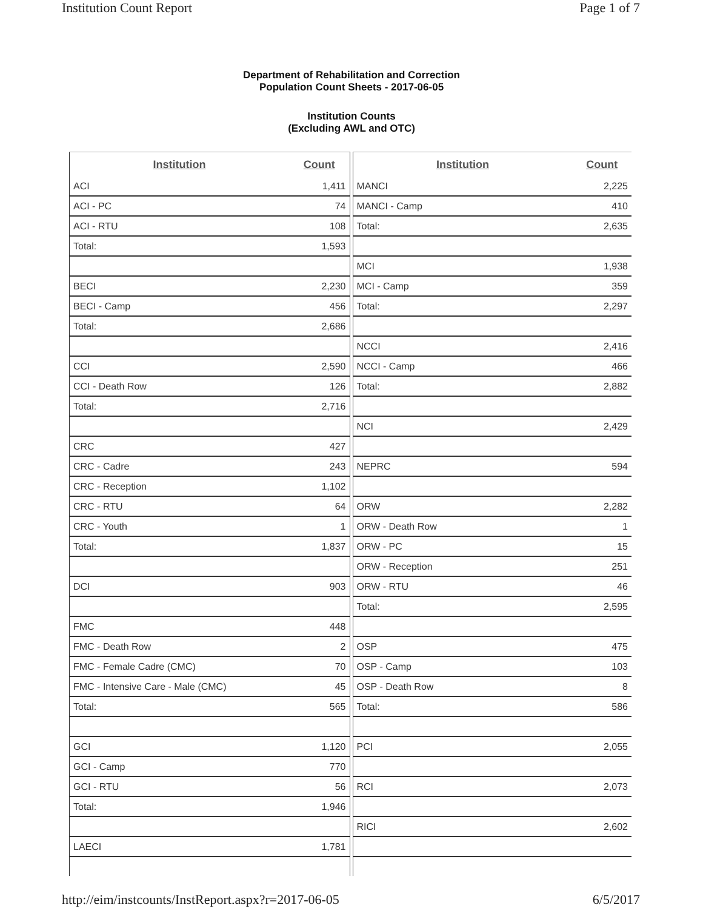Institution Count Report Page 1 of 7
Department of Rehabilitation and Correction
Population Count Sheets - 2017-06-05
Institution Counts
(Excluding AWL and OTC)
| Institution | Count |
| --- | --- |
| ACI | 1,411 |
| ACI - PC | 74 |
| ACI - RTU | 108 |
| Total: | 1,593 |
| BECI | 2,230 |
| BECI - Camp | 456 |
| Total: | 2,686 |
| CCI | 2,590 |
| CCI - Death Row | 126 |
| Total: | 2,716 |
| CRC | 427 |
| CRC - Cadre | 243 |
| CRC - Reception | 1,102 |
| CRC - RTU | 64 |
| CRC - Youth | 1 |
| Total: | 1,837 |
| DCI | 903 |
| FMC | 448 |
| FMC - Death Row | 2 |
| FMC - Female Cadre (CMC) | 70 |
| FMC - Intensive Care - Male (CMC) | 45 |
| Total: | 565 |
| GCI | 1,120 |
| GCI - Camp | 770 |
| GCI - RTU | 56 |
| Total: | 1,946 |
| LAECI | 1,781 |
| Institution | Count |
| --- | --- |
| MANCI | 2,225 |
| MANCI - Camp | 410 |
| Total: | 2,635 |
| MCI | 1,938 |
| MCI - Camp | 359 |
| Total: | 2,297 |
| NCCI | 2,416 |
| NCCI - Camp | 466 |
| Total: | 2,882 |
| NCI | 2,429 |
| NEPRC | 594 |
| ORW | 2,282 |
| ORW - Death Row | 1 |
| ORW - PC | 15 |
| ORW - Reception | 251 |
| ORW - RTU | 46 |
| Total: | 2,595 |
| OSP | 475 |
| OSP - Camp | 103 |
| OSP - Death Row | 8 |
| Total: | 586 |
| PCI | 2,055 |
| RCI | 2,073 |
| RICI | 2,602 |
http://eim/instcounts/InstReport.aspx?r=2017-06-05 6/5/2017